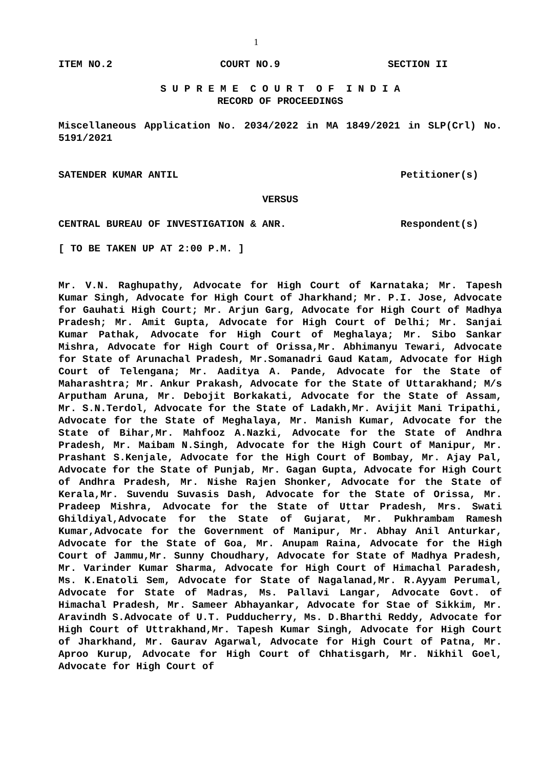1
ITEM NO.2 COURT NO.9 SECTION II
S U P R E M E C O U R T O F I N D I A
RECORD OF PROCEEDINGS
Miscellaneous Application No. 2034/2022 in MA 1849/2021 in SLP(Crl) No. 5191/2021
SATENDER KUMAR ANTIL Petitioner(s)
VERSUS
CENTRAL BUREAU OF INVESTIGATION & ANR. Respondent(s)
[ TO BE TAKEN UP AT 2:00 P.M. ]
Mr. V.N. Raghupathy, Advocate for High Court of Karnataka; Mr. Tapesh Kumar Singh, Advocate for High Court of Jharkhand; Mr. P.I. Jose, Advocate for Gauhati High Court; Mr. Arjun Garg, Advocate for High Court of Madhya Pradesh; Mr. Amit Gupta, Advocate for High Court of Delhi; Mr. Sanjai Kumar Pathak, Advocate for High Court of Meghalaya; Mr. Sibo Sankar Mishra, Advocate for High Court of Orissa,Mr. Abhimanyu Tewari, Advocate for State of Arunachal Pradesh, Mr.Somanadri Gaud Katam, Advocate for High Court of Telengana; Mr. Aaditya A. Pande, Advocate for the State of Maharashtra; Mr. Ankur Prakash, Advocate for the State of Uttarakhand; M/s Arputham Aruna, Mr. Debojit Borkakati, Advocate for the State of Assam, Mr. S.N.Terdol, Advocate for the State of Ladakh,Mr. Avijit Mani Tripathi, Advocate for the State of Meghalaya, Mr. Manish Kumar, Advocate for the State of Bihar,Mr. Mahfooz A.Nazki, Advocate for the State of Andhra Pradesh, Mr. Maibam N.Singh, Advocate for the High Court of Manipur, Mr. Prashant S.Kenjale, Advocate for the High Court of Bombay, Mr. Ajay Pal, Advocate for the State of Punjab, Mr. Gagan Gupta, Advocate for High Court of Andhra Pradesh, Mr. Nishe Rajen Shonker, Advocate for the State of Kerala,Mr. Suvendu Suvasis Dash, Advocate for the State of Orissa, Mr. Pradeep Mishra, Advocate for the State of Uttar Pradesh, Mrs. Swati Ghildiyal,Advocate for the State of Gujarat, Mr. Pukhrambam Ramesh Kumar,Advocate for the Government of Manipur, Mr. Abhay Anil Anturkar, Advocate for the State of Goa, Mr. Anupam Raina, Advocate for the High Court of Jammu,Mr. Sunny Choudhary, Advocate for State of Madhya Pradesh, Mr. Varinder Kumar Sharma, Advocate for High Court of Himachal Paradesh, Ms. K.Enatoli Sem, Advocate for State of Nagalanad,Mr. R.Ayyam Perumal, Advocate for State of Madras, Ms. Pallavi Langar, Advocate Govt. of Himachal Pradesh, Mr. Sameer Abhayankar, Advocate for Stae of Sikkim, Mr. Aravindh S.Advocate of U.T. Pudducherry, Ms. D.Bharthi Reddy, Advocate for High Court of Uttrakhand,Mr. Tapesh Kumar Singh, Advocate for High Court of Jharkhand, Mr. Gaurav Agarwal, Advocate for High Court of Patna, Mr. Aproo Kurup, Advocate for High Court of Chhatisgarh, Mr. Nikhil Goel, Advocate for High Court of